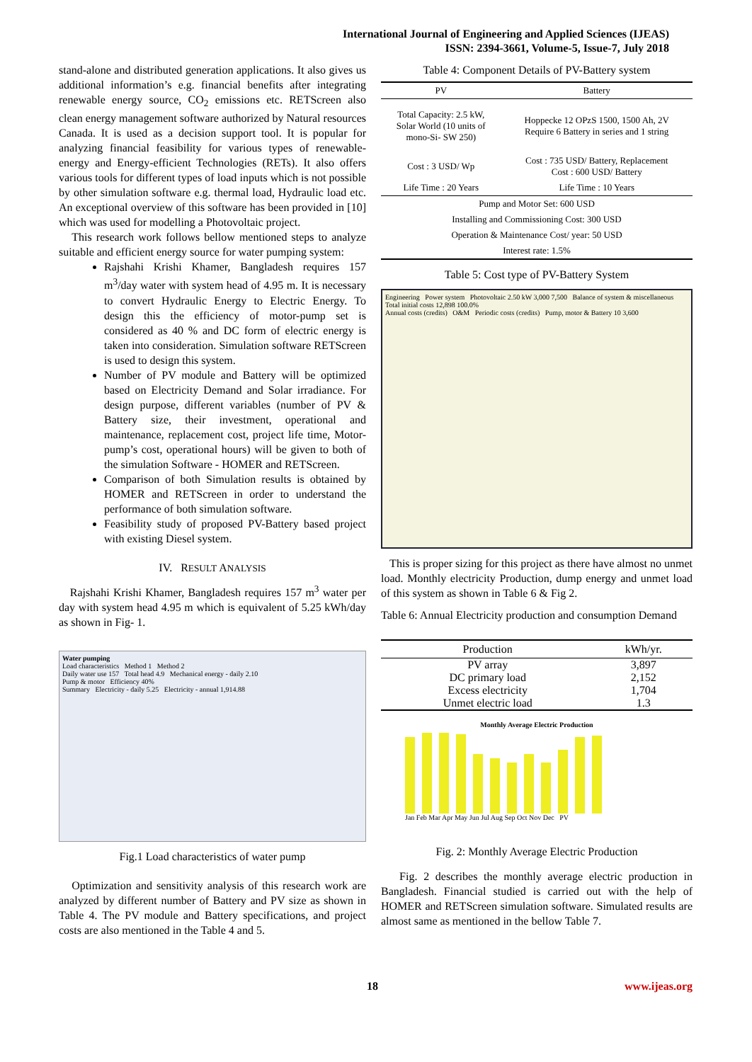International Journal of Engineering and Applied Sciences (IJEAS)
ISSN: 2394-3661, Volume-5, Issue-7, July 2018
stand-alone and distributed generation applications. It also gives us additional information’s e.g. financial benefits after integrating renewable energy source, CO<sub>2</sub> emissions etc. RETScreen also clean energy management software authorized by Natural resources Canada. It is used as a decision support tool. It is popular for analyzing financial feasibility for various types of renewable-energy and Energy-efficient Technologies (RETs). It also offers various tools for different types of load inputs which is not possible by other simulation software e.g. thermal load, Hydraulic load etc. An exceptional overview of this software has been provided in [10] which was used for modelling a Photovoltaic project.
This research work follows bellow mentioned steps to analyze suitable and efficient energy source for water pumping system:
Rajshahi Krishi Khamer, Bangladesh requires 157 m<sup>3</sup>/day water with system head of 4.95 m. It is necessary to convert Hydraulic Energy to Electric Energy. To design this the efficiency of motor-pump set is considered as 40 % and DC form of electric energy is taken into consideration. Simulation software RETScreen is used to design this system.
Number of PV module and Battery will be optimized based on Electricity Demand and Solar irradiance. For design purpose, different variables (number of PV & Battery size, their investment, operational and maintenance, replacement cost, project life time, Motor-pump’s cost, operational hours) will be given to both of the simulation Software - HOMER and RETScreen.
Comparison of both Simulation results is obtained by HOMER and RETScreen in order to understand the performance of both simulation software.
Feasibility study of proposed PV-Battery based project with existing Diesel system.
IV. RESULT ANALYSIS
Rajshahi Krishi Khamer, Bangladesh requires 157 m<sup>3</sup> water per day with system head 4.95 m which is equivalent of 5.25 kWh/day as shown in Fig- 1.
Water pumping
Load characteristics Method 1 Method 2
Daily water use 157 Total head 4.9 Mechanical energy - daily 2.10
Pump & motor Efficiency 40%
Summary Electricity - daily 5.25 Electricity - annual 1,914.88
Fig.1 Load characteristics of water pump
Optimization and sensitivity analysis of this research work are analyzed by different number of Battery and PV size as shown in Table 4. The PV module and Battery specifications, and project costs are also mentioned in the Table 4 and 5.
Table 4: Component Details of PV-Battery system
| PV | Battery |
| --- | --- |
| Total Capacity: 2.5 kW, Solar World (10 units of mono-Si- SW 250) | Hoppecke 12 OPzS 1500, 1500 Ah, 2V Require 6 Battery in series and 1 string |
| Cost : 3 USD/ Wp | Cost : 735 USD/ Battery, Replacement Cost : 600 USD/ Battery |
| Life Time : 20 Years | Life Time : 10 Years |
| Pump and Motor Set: 600 USD | |
| Installing and Commissioning Cost: 300 USD | |
| Operation & Maintenance Cost/ year: 50 USD | |
| Interest rate: 1.5% | |
Table 5: Cost type of PV-Battery System
Engineering Power system Photovoltaic 2.50 kW 3,000 7,500 Balance of system & miscellaneous Total initial costs 12,898 100.0%
Annual costs (credits) O&M Periodic costs (credits) Pump, motor & Battery 10 3,600
This is proper sizing for this project as there have almost no unmet load. Monthly electricity Production, dump energy and unmet load of this system as shown in Table 6 & Fig 2.
Table 6: Annual Electricity production and consumption Demand
| Production | kWh/yr. |
| --- | --- |
| PV array | 3,897 |
| DC primary load | 2,152 |
| Excess electricity | 1,704 |
| Unmet electric load | 1.3 |
Monthly Average Electric Production
Jan Feb Mar Apr May Jun Jul Aug Sep Oct Nov Dec PV
Fig. 2: Monthly Average Electric Production
Fig. 2 describes the monthly average electric production in Bangladesh. Financial studied is carried out with the help of HOMER and RETScreen simulation software. Simulated results are almost same as mentioned in the bellow Table 7.
18 www.ijeas.org